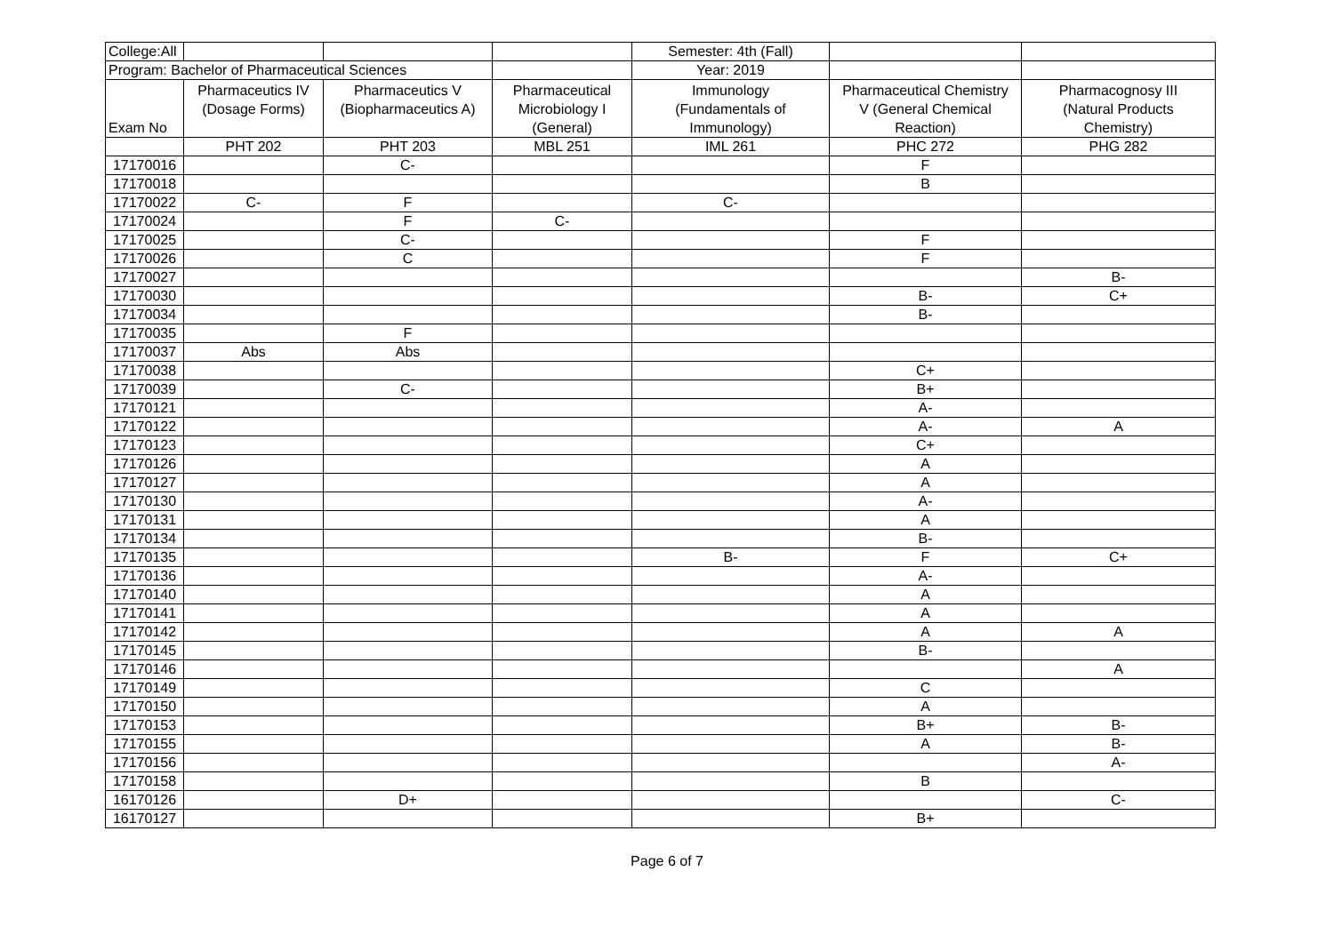| College:All | | | | Semester: 4th (Fall) | | |
| Program: Bachelor of Pharmaceutical Sciences | | | | Year: 2019 | | |
| Exam No | Pharmaceutics IV (Dosage Forms) | Pharmaceutics V (Biopharmaceutics A) | Pharmaceutical Microbiology I (General) | Immunology (Fundamentals of Immunology) | Pharmaceutical Chemistry V (General Chemical Reaction) | Pharmacognosy III (Natural Products Chemistry) |
| | PHT 202 | PHT 203 | MBL 251 | IML 261 | PHC 272 | PHG 282 |
| 17170016 | | C- | | | F | |
| 17170018 | | | | | B | |
| 17170022 | C- | F | | C- | | |
| 17170024 | | F | C- | | | |
| 17170025 | | C- | | | F | |
| 17170026 | | C | | | F | |
| 17170027 | | | | | | B- |
| 17170030 | | | | | B- | C+ |
| 17170034 | | | | | B- | |
| 17170035 | | F | | | | |
| 17170037 | Abs | Abs | | | | |
| 17170038 | | | | | C+ | |
| 17170039 | | C- | | | B+ | |
| 17170121 | | | | | A- | |
| 17170122 | | | | | A- | A |
| 17170123 | | | | | C+ | |
| 17170126 | | | | | A | |
| 17170127 | | | | | A | |
| 17170130 | | | | | A- | |
| 17170131 | | | | | A | |
| 17170134 | | | | | B- | |
| 17170135 | | | | B- | F | C+ |
| 17170136 | | | | | A- | |
| 17170140 | | | | | A | |
| 17170141 | | | | | A | |
| 17170142 | | | | | A | A |
| 17170145 | | | | | B- | |
| 17170146 | | | | | | A |
| 17170149 | | | | | C | |
| 17170150 | | | | | A | |
| 17170153 | | | | | B+ | B- |
| 17170155 | | | | | A | B- |
| 17170156 | | | | | | A- |
| 17170158 | | | | | B | |
| 16170126 | | D+ | | | | C- |
| 16170127 | | | | | B+ | |
Page 6 of 7